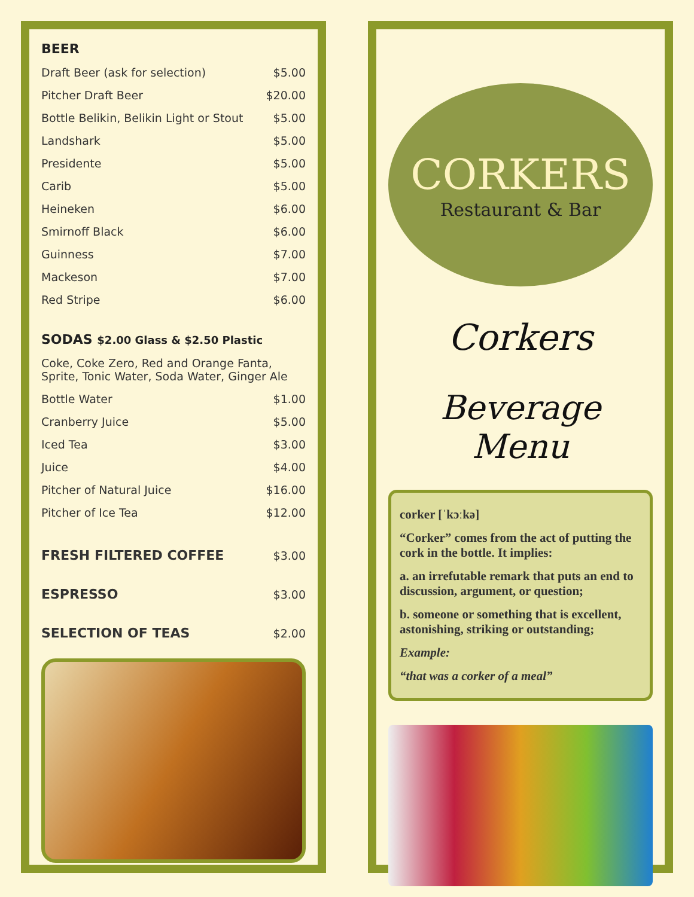BEER
| Draft Beer (ask for selection) | $5.00 |
| Pitcher Draft Beer | $20.00 |
| Bottle Belikin, Belikin Light or Stout | $5.00 |
| Landshark | $5.00 |
| Presidente | $5.00 |
| Carib | $5.00 |
| Heineken | $6.00 |
| Smirnoff Black | $6.00 |
| Guinness | $7.00 |
| Mackeson | $7.00 |
| Red Stripe | $6.00 |
SODAS $2.00 Glass & $2.50 Plastic
| Coke, Coke Zero, Red and Orange Fanta, Sprite, Tonic Water, Soda Water, Ginger Ale | |
| Bottle Water | $1.00 |
| Cranberry Juice | $5.00 |
| Iced Tea | $3.00 |
| Juice | $4.00 |
| Pitcher of Natural Juice | $16.00 |
| Pitcher of Ice Tea | $12.00 |
| FRESH FILTERED COFFEE | $3.00 |
| ESPRESSO | $3.00 |
| SELECTION OF TEAS | $2.00 |
CORKERS
Restaurant & Bar
Corkers
Beverage Menu
corker [ˈkɔːkə]
“Corker” comes from the act of putting the cork in the bottle. It implies:
a. an irrefutable remark that puts an end to discussion, argument, or question;
b. someone or something that is excellent, astonishing, striking or outstanding;
Example:
“that was a corker of a meal”